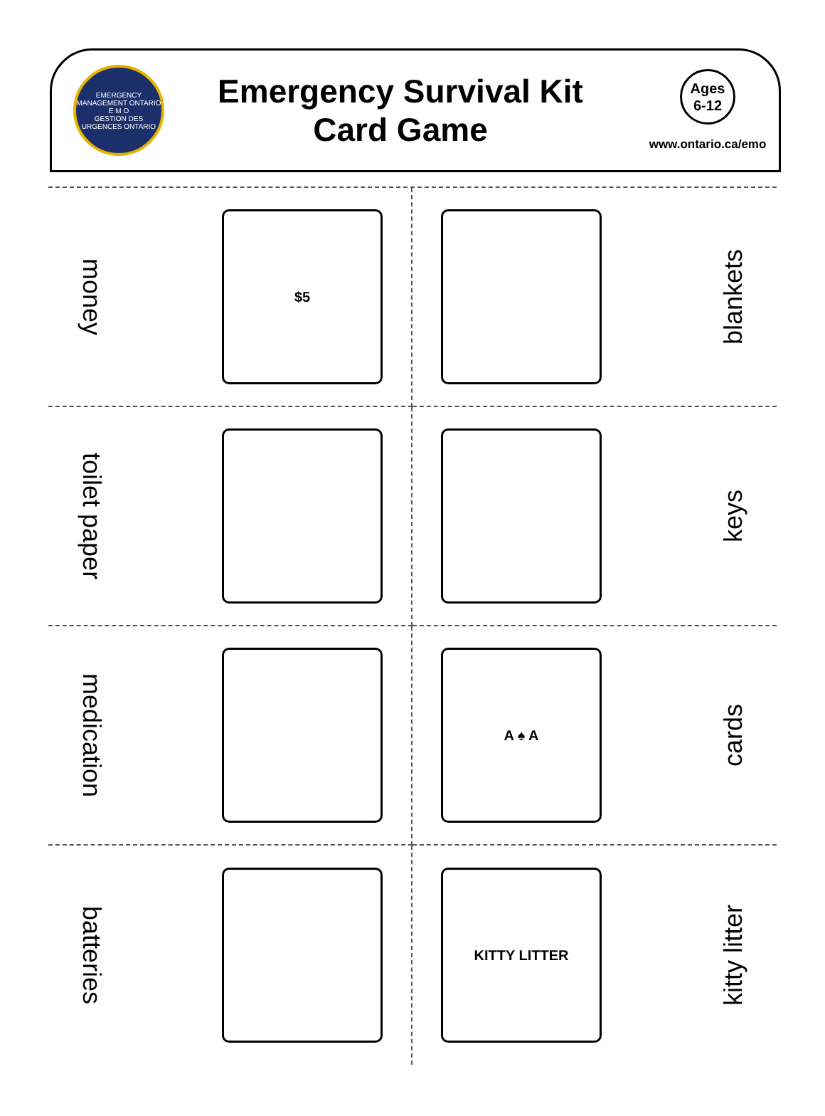EMERGENCY MANAGEMENT ONTARIO
E M O
GESTION DES URGENCES ONTARIO
Emergency Survival Kit
Card Game
Ages
6-12
www.ontario.ca/emo
money
$5
blankets
toilet paper
keys
medication
A ♠ A
cards
batteries
KITTY LITTER
kitty litter